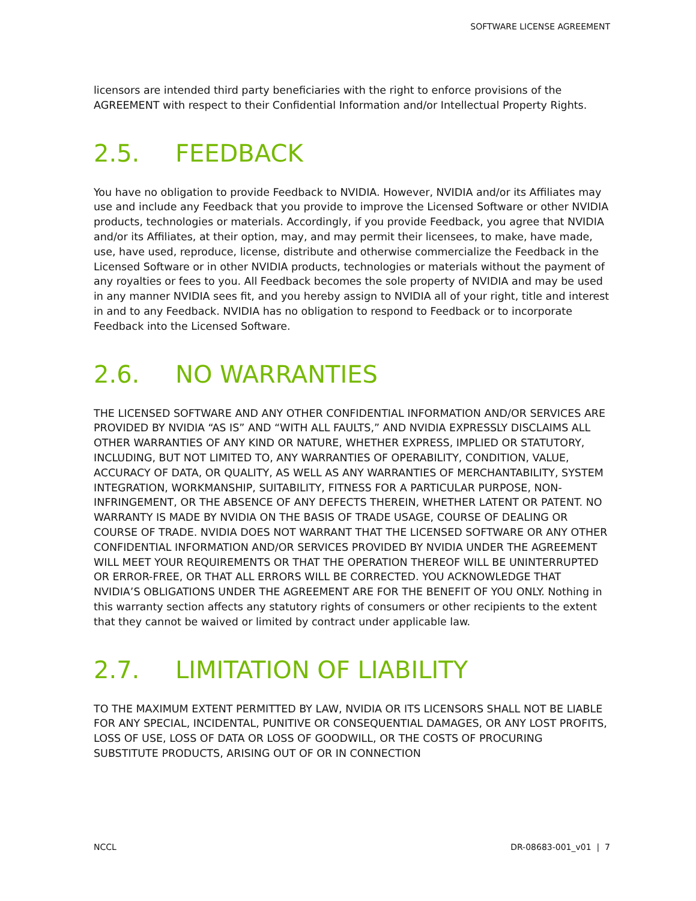SOFTWARE LICENSE AGREEMENT
licensors are intended third party beneficiaries with the right to enforce provisions of the AGREEMENT with respect to their Confidential Information and/or Intellectual Property Rights.
2.5. FEEDBACK
You have no obligation to provide Feedback to NVIDIA. However, NVIDIA and/or its Affiliates may use and include any Feedback that you provide to improve the Licensed Software or other NVIDIA products, technologies or materials. Accordingly, if you provide Feedback, you agree that NVIDIA and/or its Affiliates, at their option, may, and may permit their licensees, to make, have made, use, have used, reproduce, license, distribute and otherwise commercialize the Feedback in the Licensed Software or in other NVIDIA products, technologies or materials without the payment of any royalties or fees to you. All Feedback becomes the sole property of NVIDIA and may be used in any manner NVIDIA sees fit, and you hereby assign to NVIDIA all of your right, title and interest in and to any Feedback. NVIDIA has no obligation to respond to Feedback or to incorporate Feedback into the Licensed Software.
2.6. NO WARRANTIES
THE LICENSED SOFTWARE AND ANY OTHER CONFIDENTIAL INFORMATION AND/OR SERVICES ARE PROVIDED BY NVIDIA “AS IS” AND “WITH ALL FAULTS,” AND NVIDIA EXPRESSLY DISCLAIMS ALL OTHER WARRANTIES OF ANY KIND OR NATURE, WHETHER EXPRESS, IMPLIED OR STATUTORY, INCLUDING, BUT NOT LIMITED TO, ANY WARRANTIES OF OPERABILITY, CONDITION, VALUE, ACCURACY OF DATA, OR QUALITY, AS WELL AS ANY WARRANTIES OF MERCHANTABILITY, SYSTEM INTEGRATION, WORKMANSHIP, SUITABILITY, FITNESS FOR A PARTICULAR PURPOSE, NON-INFRINGEMENT, OR THE ABSENCE OF ANY DEFECTS THEREIN, WHETHER LATENT OR PATENT. NO WARRANTY IS MADE BY NVIDIA ON THE BASIS OF TRADE USAGE, COURSE OF DEALING OR COURSE OF TRADE. NVIDIA DOES NOT WARRANT THAT THE LICENSED SOFTWARE OR ANY OTHER CONFIDENTIAL INFORMATION AND/OR SERVICES PROVIDED BY NVIDIA UNDER THE AGREEMENT WILL MEET YOUR REQUIREMENTS OR THAT THE OPERATION THEREOF WILL BE UNINTERRUPTED OR ERROR-FREE, OR THAT ALL ERRORS WILL BE CORRECTED. YOU ACKNOWLEDGE THAT NVIDIA’S OBLIGATIONS UNDER THE AGREEMENT ARE FOR THE BENEFIT OF YOU ONLY. Nothing in this warranty section affects any statutory rights of consumers or other recipients to the extent that they cannot be waived or limited by contract under applicable law.
2.7. LIMITATION OF LIABILITY
TO THE MAXIMUM EXTENT PERMITTED BY LAW, NVIDIA OR ITS LICENSORS SHALL NOT BE LIABLE FOR ANY SPECIAL, INCIDENTAL, PUNITIVE OR CONSEQUENTIAL DAMAGES, OR ANY LOST PROFITS, LOSS OF USE, LOSS OF DATA OR LOSS OF GOODWILL, OR THE COSTS OF PROCURING SUBSTITUTE PRODUCTS, ARISING OUT OF OR IN CONNECTION
NCCL DR-08683-001_v01 | 7